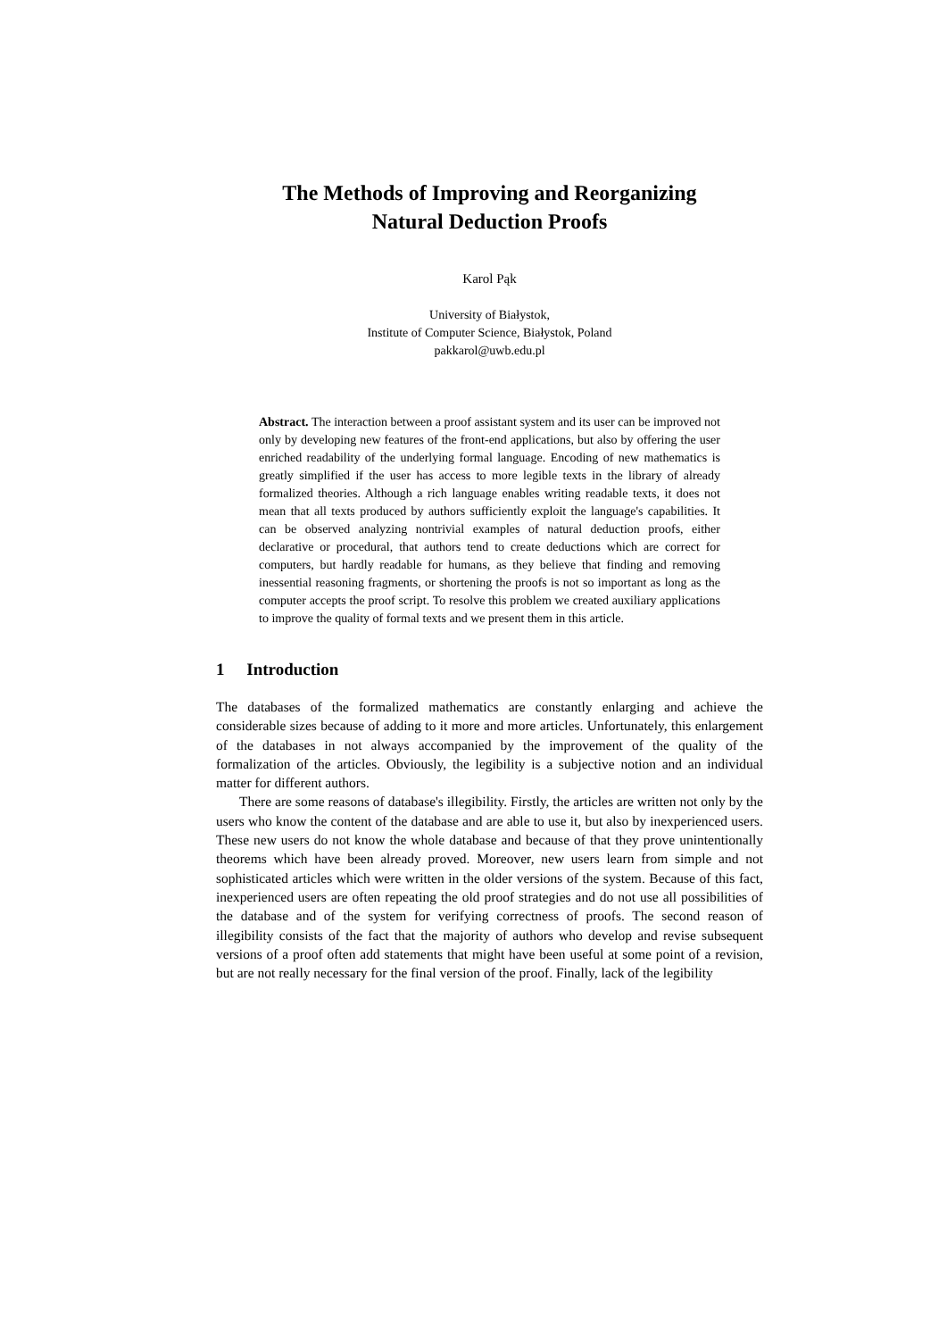The Methods of Improving and Reorganizing
Natural Deduction Proofs
Karol Pąk
University of Białystok,
Institute of Computer Science, Białystok, Poland
pakkarol@uwb.edu.pl
Abstract. The interaction between a proof assistant system and its user can be improved not only by developing new features of the front-end applications, but also by offering the user enriched readability of the underlying formal language. Encoding of new mathematics is greatly simplified if the user has access to more legible texts in the library of already formalized theories. Although a rich language enables writing readable texts, it does not mean that all texts produced by authors sufficiently exploit the language's capabilities. It can be observed analyzing nontrivial examples of natural deduction proofs, either declarative or procedural, that authors tend to create deductions which are correct for computers, but hardly readable for humans, as they believe that finding and removing inessential reasoning fragments, or shortening the proofs is not so important as long as the computer accepts the proof script. To resolve this problem we created auxiliary applications to improve the quality of formal texts and we present them in this article.
1 Introduction
The databases of the formalized mathematics are constantly enlarging and achieve the considerable sizes because of adding to it more and more articles. Unfortunately, this enlargement of the databases in not always accompanied by the improvement of the quality of the formalization of the articles. Obviously, the legibility is a subjective notion and an individual matter for different authors.
There are some reasons of database's illegibility. Firstly, the articles are written not only by the users who know the content of the database and are able to use it, but also by inexperienced users. These new users do not know the whole database and because of that they prove unintentionally theorems which have been already proved. Moreover, new users learn from simple and not sophisticated articles which were written in the older versions of the system. Because of this fact, inexperienced users are often repeating the old proof strategies and do not use all possibilities of the database and of the system for verifying correctness of proofs. The second reason of illegibility consists of the fact that the majority of authors who develop and revise subsequent versions of a proof often add statements that might have been useful at some point of a revision, but are not really necessary for the final version of the proof. Finally, lack of the legibility